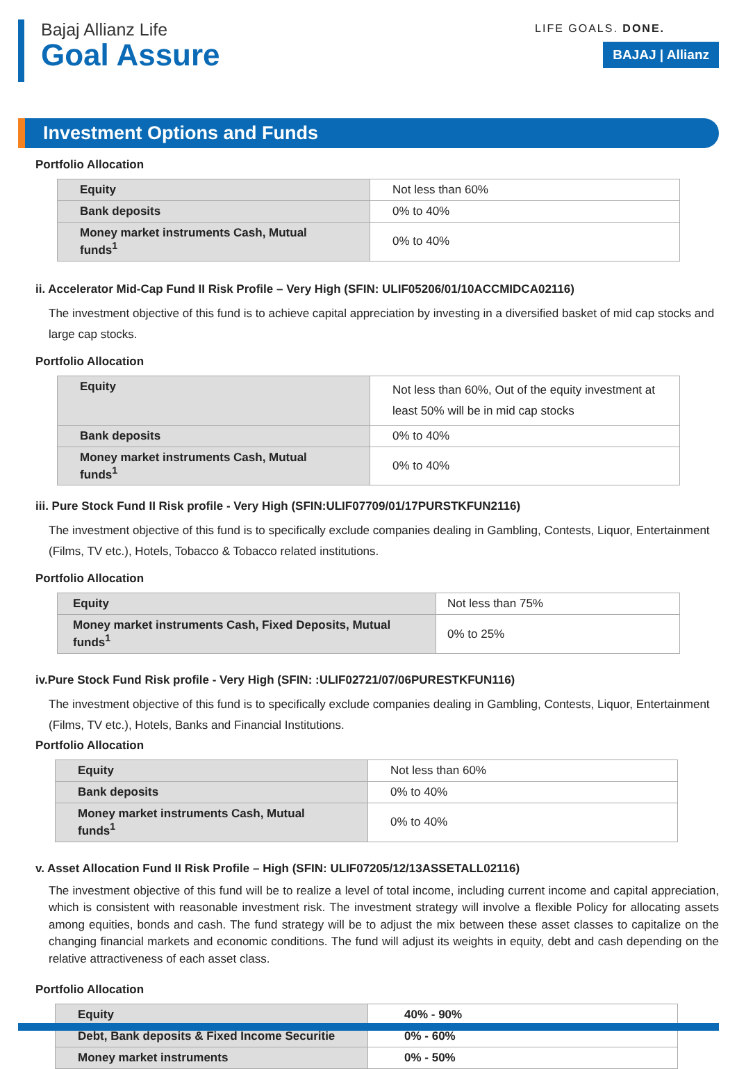Bajaj Allianz Life
Goal Assure
LIFE GOALS. DONE.
BAJAJ | Allianz
Investment Options and Funds
Portfolio Allocation
| Equity | Not less than 60% |
| Bank deposits | 0% to 40% |
| Money market instruments Cash, Mutual funds<sup>1</sup> | 0% to 40% |
ii. Accelerator Mid-Cap Fund II Risk Profile – Very High (SFIN: ULIF05206/01/10ACCMIDCA02116)
The investment objective of this fund is to achieve capital appreciation by investing in a diversified basket of mid cap stocks and large cap stocks.
Portfolio Allocation
| Equity | Not less than 60%, Out of the equity investment at least 50% will be in mid cap stocks |
| Bank deposits | 0% to 40% |
| Money market instruments Cash, Mutual funds<sup>1</sup> | 0% to 40% |
iii. Pure Stock Fund II Risk profile - Very High (SFIN:ULIF07709/01/17PURSTKFUN2116)
The investment objective of this fund is to specifically exclude companies dealing in Gambling, Contests, Liquor, Entertainment (Films, TV etc.), Hotels, Tobacco & Tobacco related institutions.
Portfolio Allocation
| Equity | Not less than 75% |
| Money market instruments Cash, Fixed Deposits, Mutual funds<sup>1</sup> | 0% to 25% |
iv.Pure Stock Fund Risk profile - Very High (SFIN: :ULIF02721/07/06PURESTKFUN116)
The investment objective of this fund is to specifically exclude companies dealing in Gambling, Contests, Liquor, Entertainment (Films, TV etc.), Hotels, Banks and Financial Institutions.
Portfolio Allocation
| Equity | Not less than 60% |
| Bank deposits | 0% to 40% |
| Money market instruments Cash, Mutual funds<sup>1</sup> | 0% to 40% |
v. Asset Allocation Fund II Risk Profile – High (SFIN: ULIF07205/12/13ASSETALL02116)
The investment objective of this fund will be to realize a level of total income, including current income and capital appreciation, which is consistent with reasonable investment risk. The investment strategy will involve a flexible Policy for allocating assets among equities, bonds and cash. The fund strategy will be to adjust the mix between these asset classes to capitalize on the changing financial markets and economic conditions. The fund will adjust its weights in equity, debt and cash depending on the relative attractiveness of each asset class.
Portfolio Allocation
| Equity | 40% - 90% |
| Debt, Bank deposits & Fixed Income Securitie | 0% - 60% |
| Money market instruments | 0% - 50% |